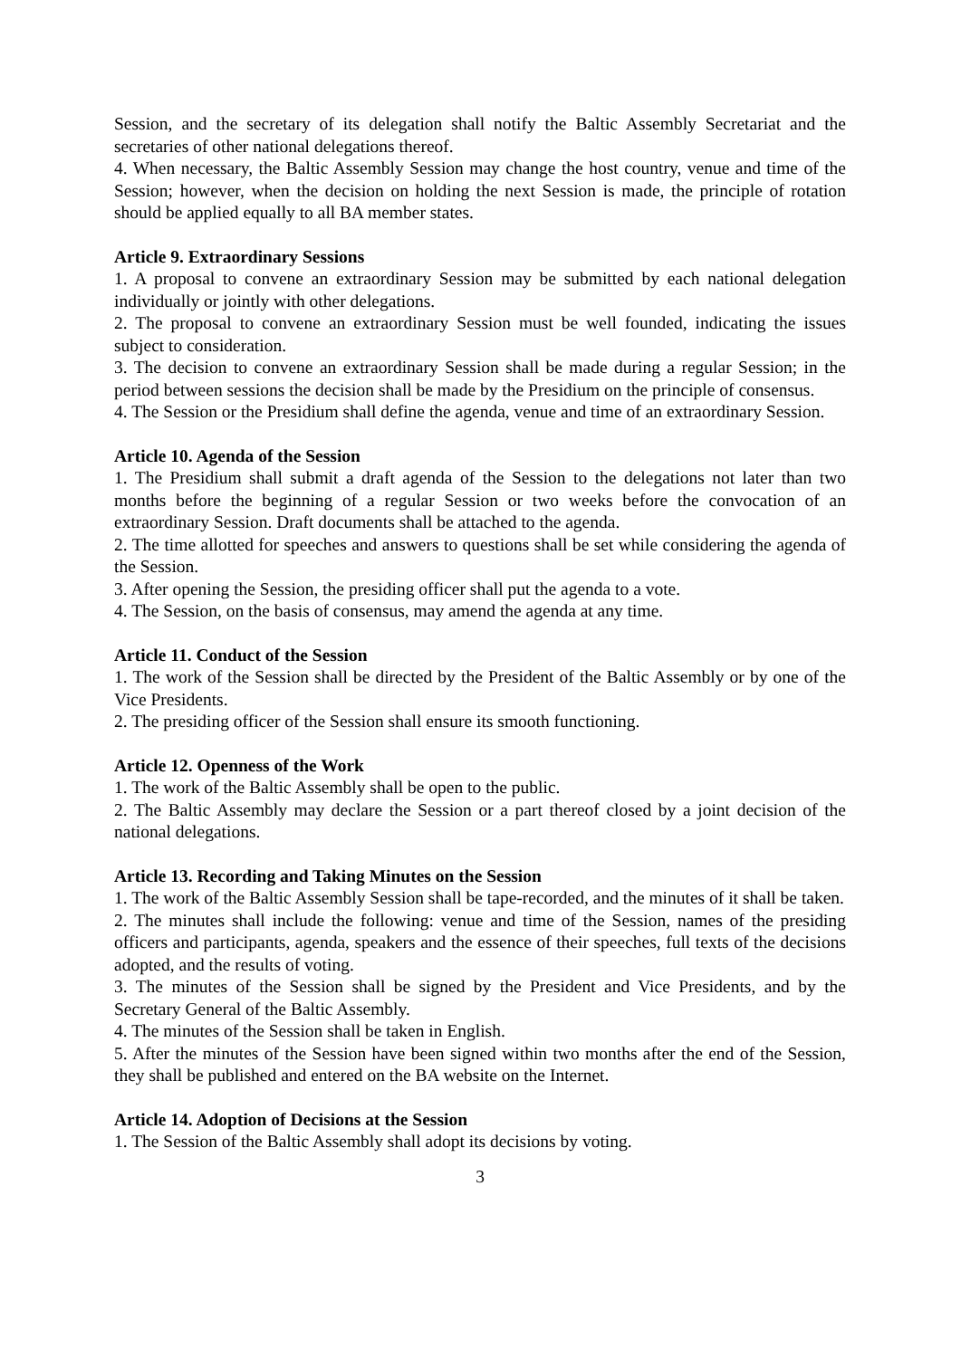Session, and the secretary of its delegation shall notify the Baltic Assembly Secretariat and the secretaries of other national delegations thereof.
4. When necessary, the Baltic Assembly Session may change the host country, venue and time of the Session; however, when the decision on holding the next Session is made, the principle of rotation should be applied equally to all BA member states.
Article 9. Extraordinary Sessions
1. A proposal to convene an extraordinary Session may be submitted by each national delegation individually or jointly with other delegations.
2. The proposal to convene an extraordinary Session must be well founded, indicating the issues subject to consideration.
3. The decision to convene an extraordinary Session shall be made during a regular Session; in the period between sessions the decision shall be made by the Presidium on the principle of consensus.
4. The Session or the Presidium shall define the agenda, venue and time of an extraordinary Session.
Article 10. Agenda of the Session
1. The Presidium shall submit a draft agenda of the Session to the delegations not later than two months before the beginning of a regular Session or two weeks before the convocation of an extraordinary Session. Draft documents shall be attached to the agenda.
2. The time allotted for speeches and answers to questions shall be set while considering the agenda of the Session.
3. After opening the Session, the presiding officer shall put the agenda to a vote.
4. The Session, on the basis of consensus, may amend the agenda at any time.
Article 11. Conduct of the Session
1. The work of the Session shall be directed by the President of the Baltic Assembly or by one of the Vice Presidents.
2. The presiding officer of the Session shall ensure its smooth functioning.
Article 12. Openness of the Work
1. The work of the Baltic Assembly shall be open to the public.
2. The Baltic Assembly may declare the Session or a part thereof closed by a joint decision of the national delegations.
Article 13. Recording and Taking Minutes on the Session
1. The work of the Baltic Assembly Session shall be tape-recorded, and the minutes of it shall be taken.
2. The minutes shall include the following: venue and time of the Session, names of the presiding officers and participants, agenda, speakers and the essence of their speeches, full texts of the decisions adopted, and the results of voting.
3. The minutes of the Session shall be signed by the President and Vice Presidents, and by the Secretary General of the Baltic Assembly.
4. The minutes of the Session shall be taken in English.
5. After the minutes of the Session have been signed within two months after the end of the Session, they shall be published and entered on the BA website on the Internet.
Article 14. Adoption of Decisions at the Session
1. The Session of the Baltic Assembly shall adopt its decisions by voting.
3